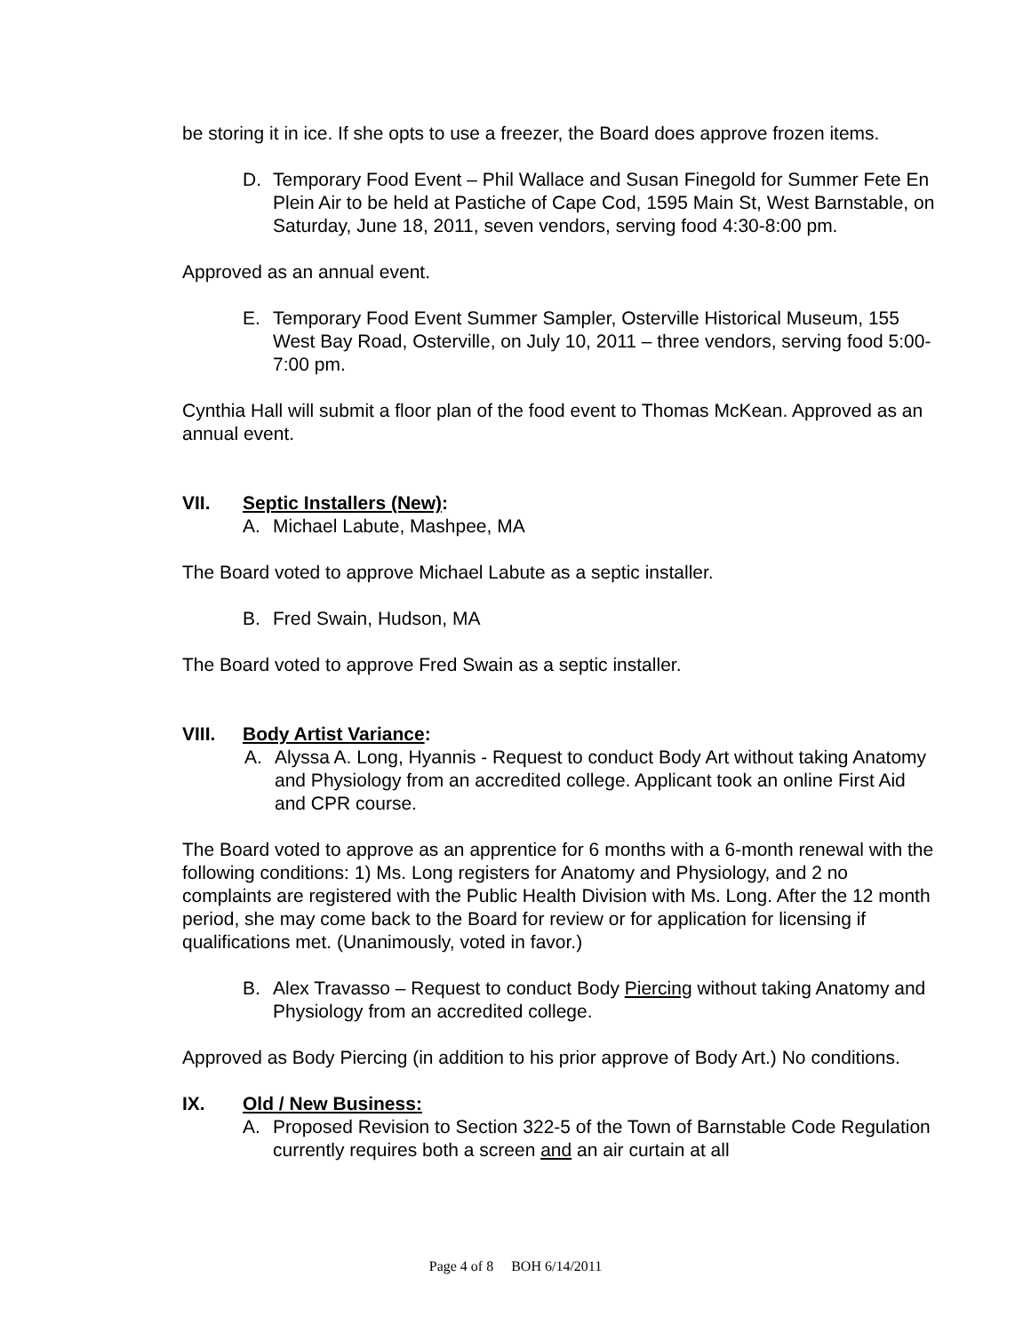be storing it in ice. If she opts to use a freezer, the Board does approve frozen items.
D. Temporary Food Event – Phil Wallace and Susan Finegold for Summer Fete En Plein Air to be held at Pastiche of Cape Cod, 1595 Main St, West Barnstable, on Saturday, June 18, 2011, seven vendors, serving food 4:30-8:00 pm.
Approved as an annual event.
E. Temporary Food Event Summer Sampler, Osterville Historical Museum, 155 West Bay Road, Osterville, on July 10, 2011 – three vendors, serving food 5:00-7:00 pm.
Cynthia Hall will submit a floor plan of the food event to Thomas McKean. Approved as an annual event.
VII. Septic Installers (New):
A. Michael Labute, Mashpee, MA
The Board voted to approve Michael Labute as a septic installer.
B. Fred Swain, Hudson, MA
The Board voted to approve Fred Swain as a septic installer.
VIII. Body Artist Variance:
A. Alyssa A. Long, Hyannis - Request to conduct Body Art without taking Anatomy and Physiology from an accredited college. Applicant took an online First Aid and CPR course.
The Board voted to approve as an apprentice for 6 months with a 6-month renewal with the following conditions: 1) Ms. Long registers for Anatomy and Physiology, and 2 no complaints are registered with the Public Health Division with Ms. Long. After the 12 month period, she may come back to the Board for review or for application for licensing if qualifications met. (Unanimously, voted in favor.)
B. Alex Travasso – Request to conduct Body Piercing without taking Anatomy and Physiology from an accredited college.
Approved as Body Piercing (in addition to his prior approve of Body Art.) No conditions.
IX. Old / New Business:
A. Proposed Revision to Section 322-5 of the Town of Barnstable Code Regulation currently requires both a screen and an air curtain at all
Page 4 of 8 BOH 6/14/2011